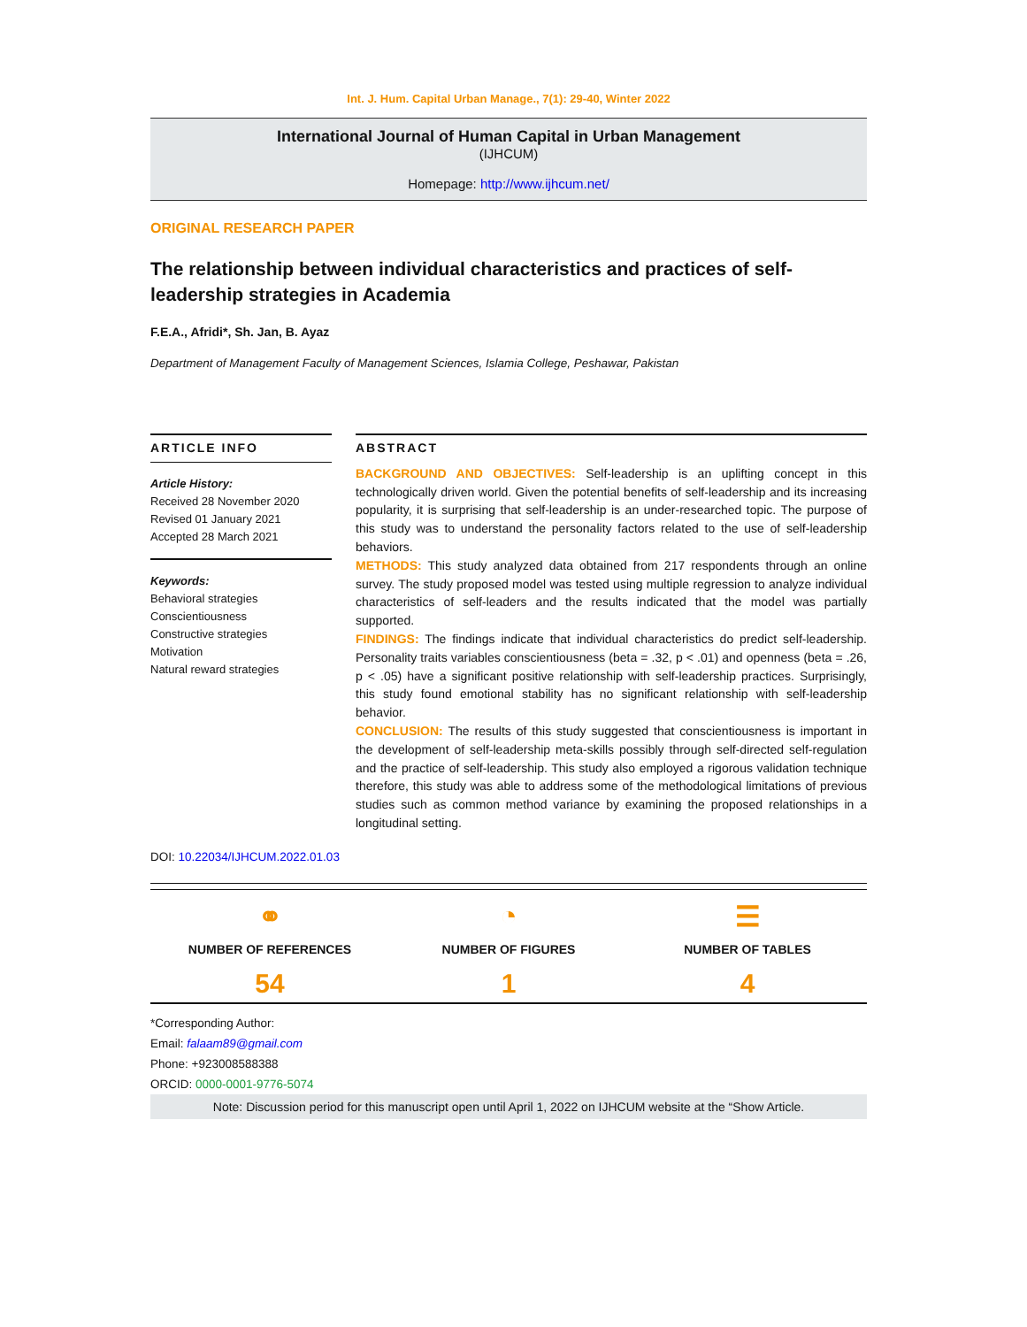Int. J. Hum. Capital Urban Manage., 7(1): 29-40, Winter 2022
International Journal of Human Capital in Urban Management
(IJHCUM)
Homepage: http://www.ijhcum.net/
ORIGINAL RESEARCH PAPER
The relationship between individual characteristics and practices of self-leadership strategies in Academia
F.E.A., Afridi*, Sh. Jan, B. Ayaz
Department of Management Faculty of Management Sciences, Islamia College, Peshawar, Pakistan
ARTICLE INFO
Article History:
Received 28 November 2020
Revised 01 January 2021
Accepted 28 March 2021
Keywords:
Behavioral strategies
Conscientiousness
Constructive strategies
Motivation
Natural reward strategies
ABSTRACT
BACKGROUND AND OBJECTIVES: Self-leadership is an uplifting concept in this technologically driven world. Given the potential benefits of self-leadership and its increasing popularity, it is surprising that self-leadership is an under-researched topic. The purpose of this study was to understand the personality factors related to the use of self-leadership behaviors.
METHODS: This study analyzed data obtained from 217 respondents through an online survey. The study proposed model was tested using multiple regression to analyze individual characteristics of self-leaders and the results indicated that the model was partially supported.
FINDINGS: The findings indicate that individual characteristics do predict self-leadership. Personality traits variables conscientiousness (beta = .32, p < .01) and openness (beta = .26, p < .05) have a significant positive relationship with self-leadership practices. Surprisingly, this study found emotional stability has no significant relationship with self-leadership behavior.
CONCLUSION: The results of this study suggested that conscientiousness is important in the development of self-leadership meta-skills possibly through self-directed self-regulation and the practice of self-leadership. This study also employed a rigorous validation technique therefore, this study was able to address some of the methodological limitations of previous studies such as common method variance by examining the proposed relationships in a longitudinal setting.
DOI: 10.22034/IJHCUM.2022.01.03
⚭
NUMBER OF REFERENCES
54
◔
NUMBER OF FIGURES
1
☰
NUMBER OF TABLES
4
*Corresponding Author:
Email: falaam89@gmail.com
Phone: +923008588388
ORCID: 0000-0001-9776-5074
Note: Discussion period for this manuscript open until April 1, 2022 on IJHCUM website at the “Show Article.